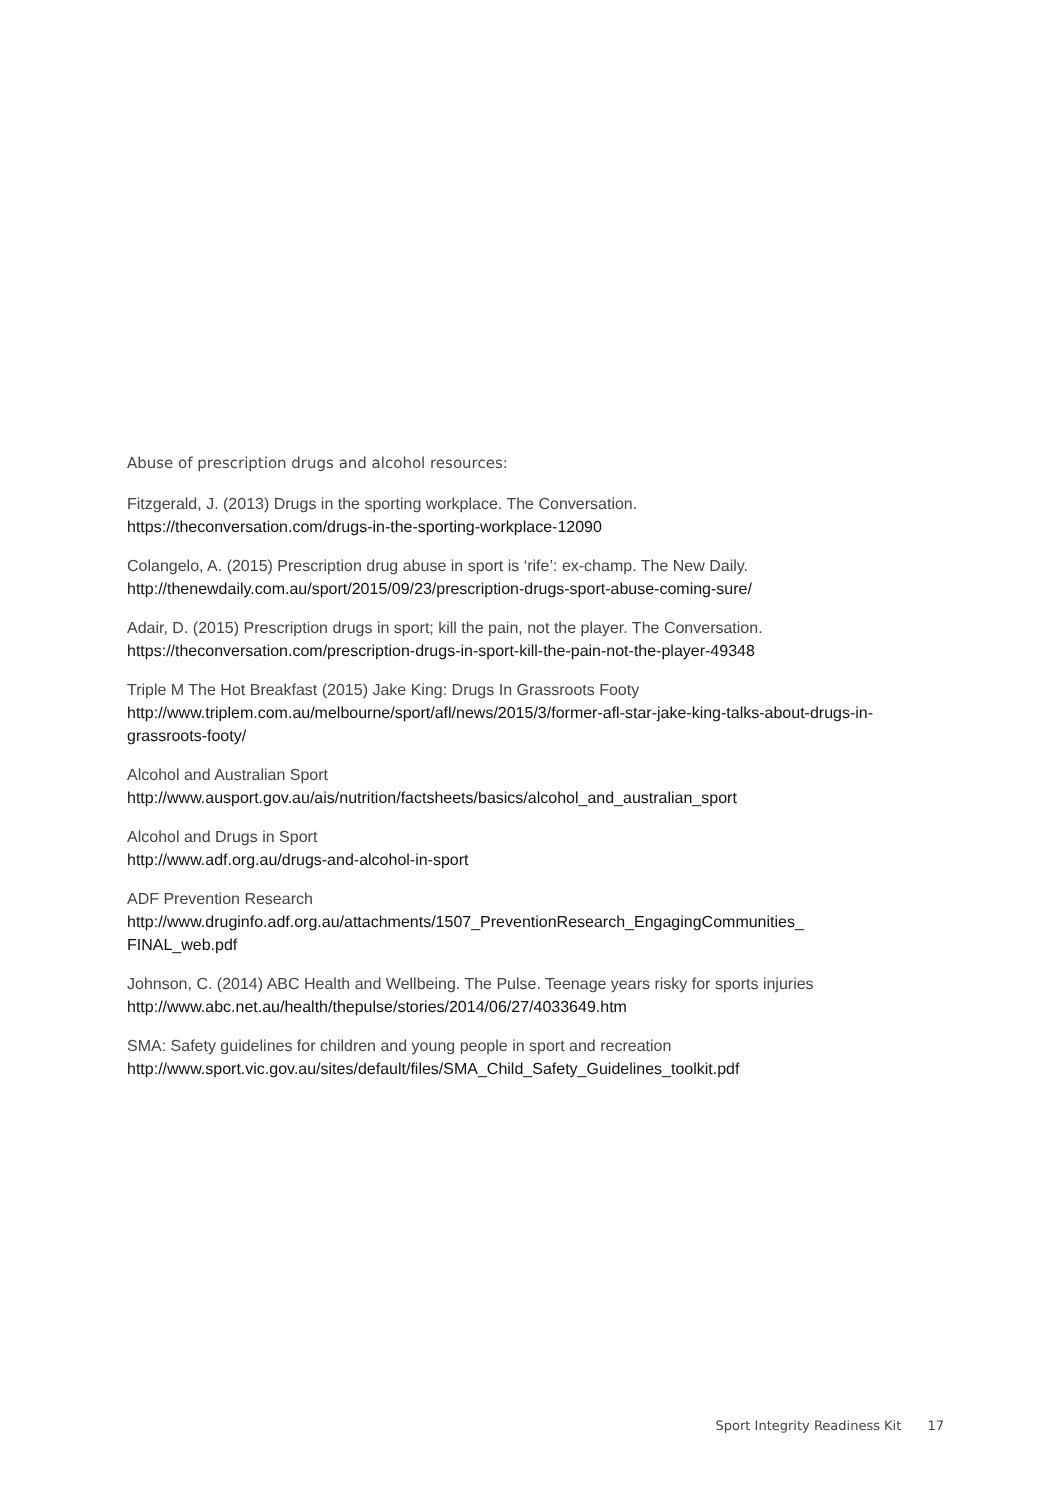Abuse of prescription drugs and alcohol resources:
Fitzgerald, J. (2013) Drugs in the sporting workplace. The Conversation.
https://theconversation.com/drugs-in-the-sporting-workplace-12090
Colangelo, A. (2015) Prescription drug abuse in sport is ‘rife’: ex-champ. The New Daily.
http://thenewdaily.com.au/sport/2015/09/23/prescription-drugs-sport-abuse-coming-sure/
Adair, D. (2015) Prescription drugs in sport; kill the pain, not the player. The Conversation.
https://theconversation.com/prescription-drugs-in-sport-kill-the-pain-not-the-player-49348
Triple M The Hot Breakfast (2015) Jake King: Drugs In Grassroots Footy
http://www.triplem.com.au/melbourne/sport/afl/news/2015/3/former-afl-star-jake-king-talks-about-drugs-in-grassroots-footy/
Alcohol and Australian Sport
http://www.ausport.gov.au/ais/nutrition/factsheets/basics/alcohol_and_australian_sport
Alcohol and Drugs in Sport
http://www.adf.org.au/drugs-and-alcohol-in-sport
ADF Prevention Research
http://www.druginfo.adf.org.au/attachments/1507_PreventionResearch_EngagingCommunities_
FINAL_web.pdf
Johnson, C. (2014) ABC Health and Wellbeing. The Pulse. Teenage years risky for sports injuries
http://www.abc.net.au/health/thepulse/stories/2014/06/27/4033649.htm
SMA: Safety guidelines for children and young people in sport and recreation
http://www.sport.vic.gov.au/sites/default/files/SMA_Child_Safety_Guidelines_toolkit.pdf
Sport Integrity Readiness Kit 17